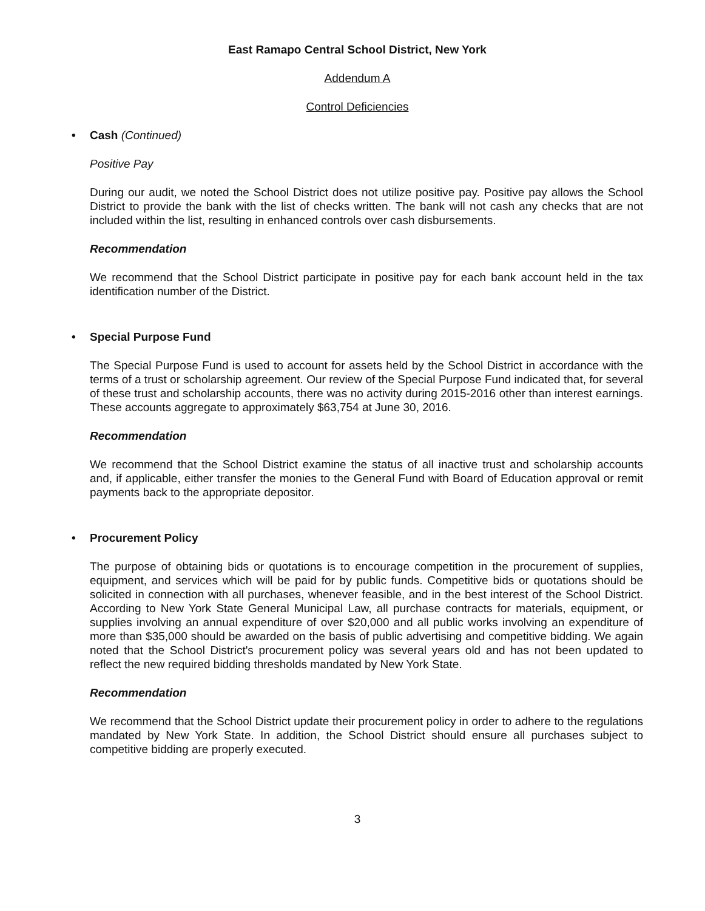East Ramapo Central School District, New York
Addendum A
Control Deficiencies
• Cash (Continued)
Positive Pay
During our audit, we noted the School District does not utilize positive pay. Positive pay allows the School District to provide the bank with the list of checks written. The bank will not cash any checks that are not included within the list, resulting in enhanced controls over cash disbursements.
Recommendation
We recommend that the School District participate in positive pay for each bank account held in the tax identification number of the District.
• Special Purpose Fund
The Special Purpose Fund is used to account for assets held by the School District in accordance with the terms of a trust or scholarship agreement. Our review of the Special Purpose Fund indicated that, for several of these trust and scholarship accounts, there was no activity during 2015-2016 other than interest earnings. These accounts aggregate to approximately $63,754 at June 30, 2016.
Recommendation
We recommend that the School District examine the status of all inactive trust and scholarship accounts and, if applicable, either transfer the monies to the General Fund with Board of Education approval or remit payments back to the appropriate depositor.
• Procurement Policy
The purpose of obtaining bids or quotations is to encourage competition in the procurement of supplies, equipment, and services which will be paid for by public funds. Competitive bids or quotations should be solicited in connection with all purchases, whenever feasible, and in the best interest of the School District. According to New York State General Municipal Law, all purchase contracts for materials, equipment, or supplies involving an annual expenditure of over $20,000 and all public works involving an expenditure of more than $35,000 should be awarded on the basis of public advertising and competitive bidding. We again noted that the School District's procurement policy was several years old and has not been updated to reflect the new required bidding thresholds mandated by New York State.
Recommendation
We recommend that the School District update their procurement policy in order to adhere to the regulations mandated by New York State. In addition, the School District should ensure all purchases subject to competitive bidding are properly executed.
3